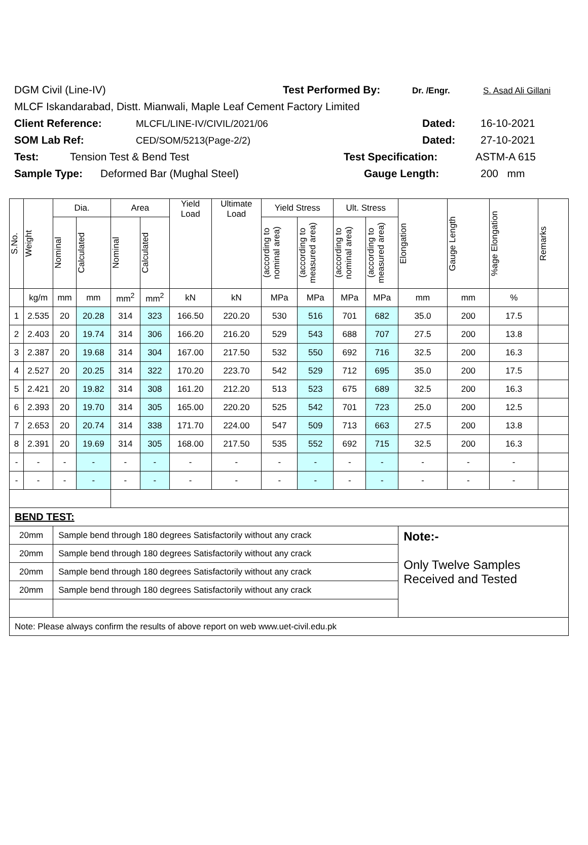DGM Civil (Line-IV) Test Performed By: Dr. /Engr. S. Asad Ali Gillani
MLCF Iskandarabad, Distt. Mianwali, Maple Leaf Cement Factory Limited
Client Reference: MLCFL/LINE-IV/CIVIL/2021/06 Dated: 16-10-2021
SOM Lab Ref: CED/SOM/5213(Page-2/2) Dated: 27-10-2021
Test: Tension Test & Bend Test Test Specification: ASTM-A 615
Sample Type: Deformed Bar (Mughal Steel) Gauge Length: 200 mm
| S.No. | Weight | Dia. | | Area | | Yield Load | Ultimate Load | Yield Stress | | Ult. Stress | | Elongation | Gauge Length | %age Elongation | Remarks |
| --- | --- | --- | --- | --- | --- | --- | --- | --- | --- | --- | --- | --- | --- | --- | --- |
| | | Nominal | Calculated | Nominal | Calculated | | | (according to nominal area) | (according to measured area) | (according to nominal area) | (according to measured area) | | | | |
| | kg/m | mm | mm | mm<sup>2</sup> | mm<sup>2</sup> | kN | kN | MPa | MPa | MPa | MPa | mm | mm | % | |
| 1 | 2.535 | 20 | 20.28 | 314 | 323 | 166.50 | 220.20 | 530 | 516 | 701 | 682 | 35.0 | 200 | 17.5 | |
| 2 | 2.403 | 20 | 19.74 | 314 | 306 | 166.20 | 216.20 | 529 | 543 | 688 | 707 | 27.5 | 200 | 13.8 | |
| 3 | 2.387 | 20 | 19.68 | 314 | 304 | 167.00 | 217.50 | 532 | 550 | 692 | 716 | 32.5 | 200 | 16.3 | |
| 4 | 2.527 | 20 | 20.25 | 314 | 322 | 170.20 | 223.70 | 542 | 529 | 712 | 695 | 35.0 | 200 | 17.5 | |
| 5 | 2.421 | 20 | 19.82 | 314 | 308 | 161.20 | 212.20 | 513 | 523 | 675 | 689 | 32.5 | 200 | 16.3 | |
| 6 | 2.393 | 20 | 19.70 | 314 | 305 | 165.00 | 220.20 | 525 | 542 | 701 | 723 | 25.0 | 200 | 12.5 | |
| 7 | 2.653 | 20 | 20.74 | 314 | 338 | 171.70 | 224.00 | 547 | 509 | 713 | 663 | 27.5 | 200 | 13.8 | |
| 8 | 2.391 | 20 | 19.69 | 314 | 305 | 168.00 | 217.50 | 535 | 552 | 692 | 715 | 32.5 | 200 | 16.3 | |
| - | - | - | - | - | - | - | - | - | - | - | - | - | - | - | |
| - | - | - | - | - | - | - | - | - | - | - | - | - | - | - | |
| BEND TEST: | | | | | | | | | | | | | | | |
| 20mm | | Sample bend through 180 degrees Satisfactorily without any crack | | | | | | | | | | Note:- Only Twelve Samples Received and Tested | | | |
| 20mm | | Sample bend through 180 degrees Satisfactorily without any crack | | | | | | | | | | | | | |
| 20mm | | Sample bend through 180 degrees Satisfactorily without any crack | | | | | | | | | | | | | |
| 20mm | | Sample bend through 180 degrees Satisfactorily without any crack | | | | | | | | | | | | | |
| Note: Please always confirm the results of above report on web www.uet-civil.edu.pk | | | | | | | | | | | | | | | |